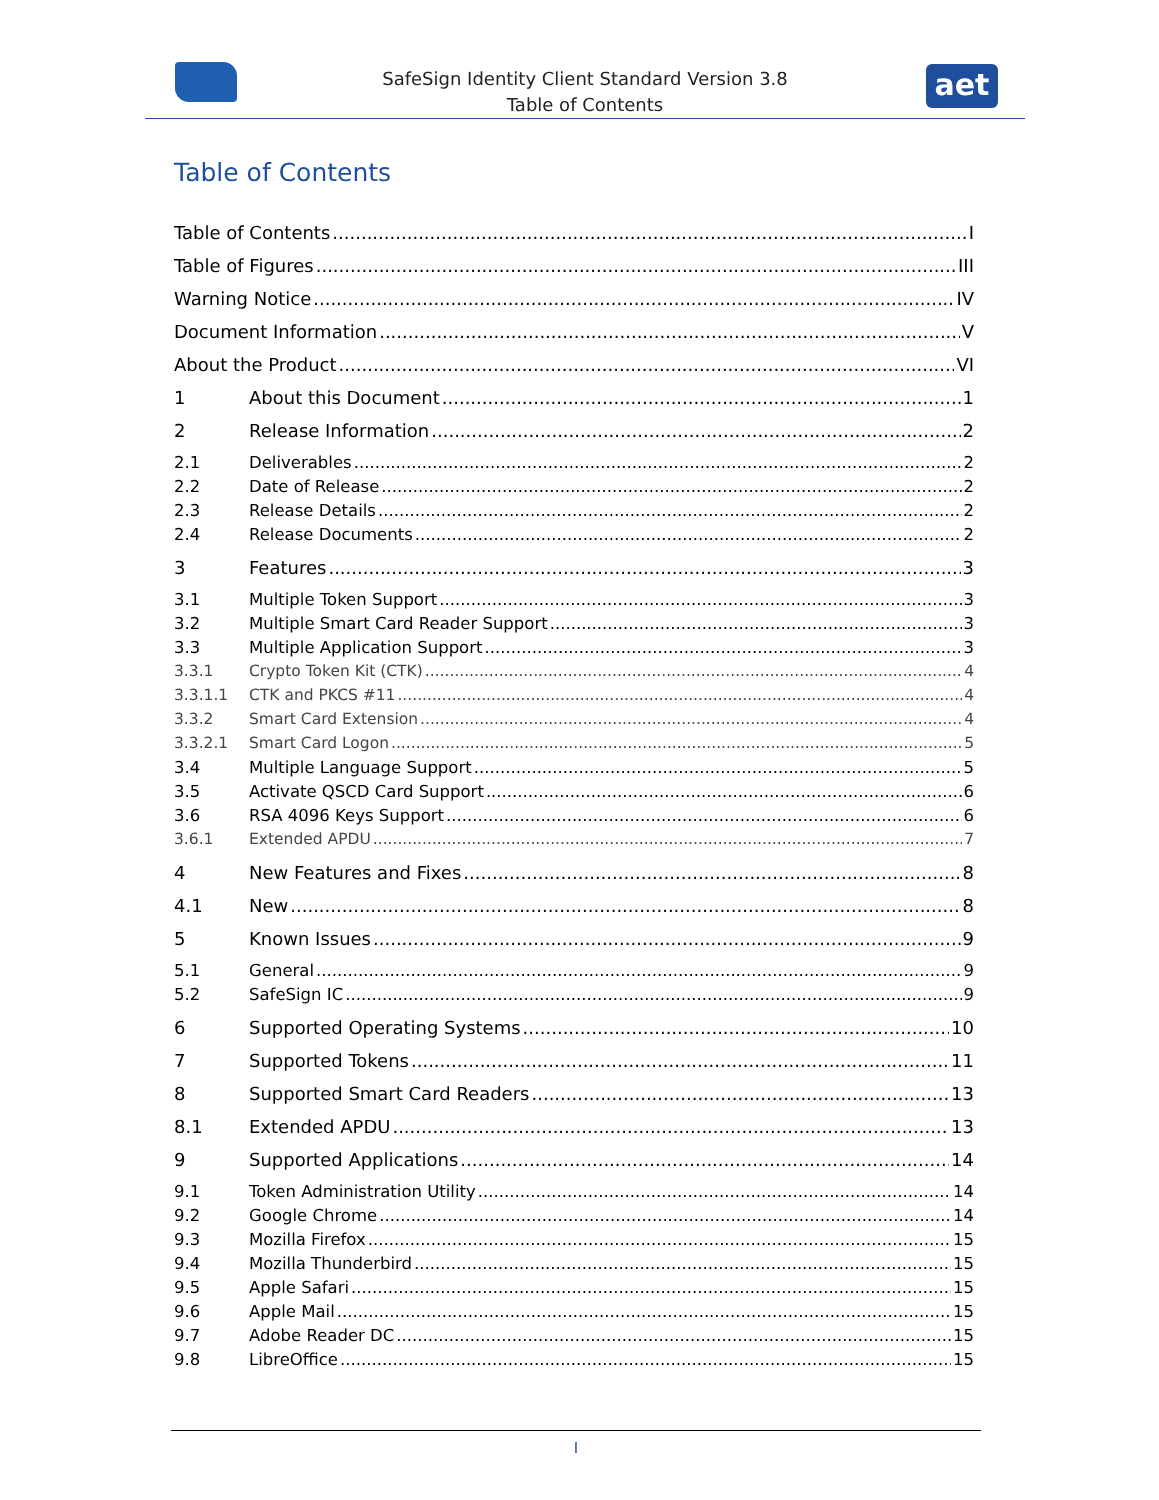SafeSign Identity Client Standard Version 3.8
Table of Contents
aet
Table of Contents
Table of Contents I
Table of Figures III
Warning Notice IV
Document Information V
About the Product VI
1 About this Document 1
2 Release Information 2
2.1 Deliverables 2
2.2 Date of Release 2
2.3 Release Details 2
2.4 Release Documents 2
3 Features 3
3.1 Multiple Token Support 3
3.2 Multiple Smart Card Reader Support 3
3.3 Multiple Application Support 3
3.3.1 Crypto Token Kit (CTK) 4
3.3.1.1 CTK and PKCS #11 4
3.3.2 Smart Card Extension 4
3.3.2.1 Smart Card Logon 5
3.4 Multiple Language Support 5
3.5 Activate QSCD Card Support 6
3.6 RSA 4096 Keys Support 6
3.6.1 Extended APDU 7
4 New Features and Fixes 8
4.1 New 8
5 Known Issues 9
5.1 General 9
5.2 SafeSign IC 9
6 Supported Operating Systems 10
7 Supported Tokens 11
8 Supported Smart Card Readers 13
8.1 Extended APDU 13
9 Supported Applications 14
9.1 Token Administration Utility 14
9.2 Google Chrome 14
9.3 Mozilla Firefox 15
9.4 Mozilla Thunderbird 15
9.5 Apple Safari 15
9.6 Apple Mail 15
9.7 Adobe Reader DC 15
9.8 LibreOffice 15
I